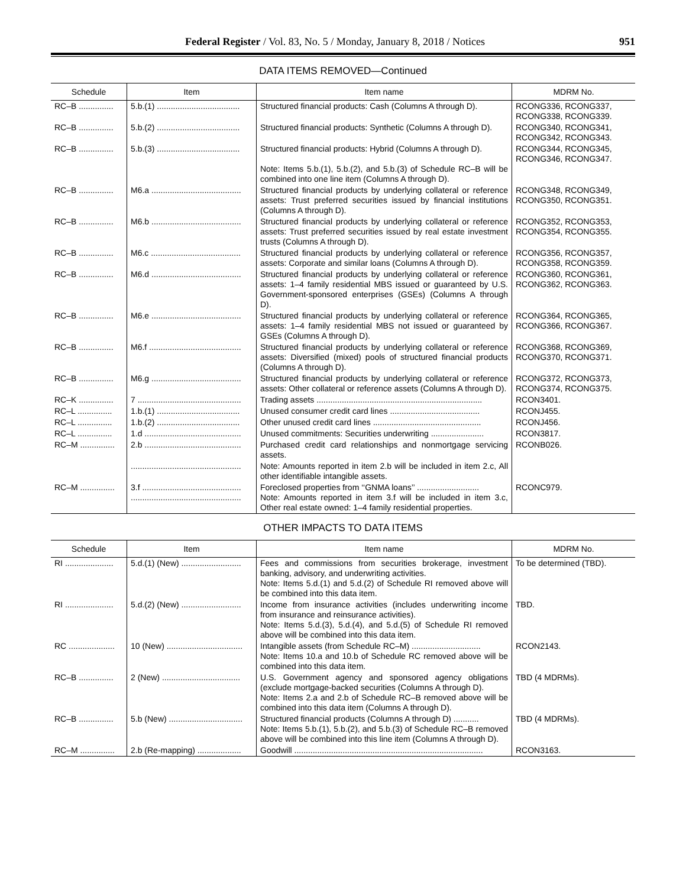Federal Register / Vol. 83, No. 5 / Monday, January 8, 2018 / Notices 951
DATA ITEMS REMOVED—Continued
| Schedule | Item | Item name | MDRM No. |
| --- | --- | --- | --- |
| RC–B ............... | 5.b.(1) .................................... | Structured financial products: Cash (Columns A through D). | RCONG336, RCONG337, RCONG338, RCONG339. |
| RC–B ............... | 5.b.(2) .................................... | Structured financial products: Synthetic (Columns A through D). | RCONG340, RCONG341, RCONG342, RCONG343. |
| RC–B ............... | 5.b.(3) .................................... | Structured financial products: Hybrid (Columns A through D). Note: Items 5.b.(1), 5.b.(2), and 5.b.(3) of Schedule RC–B will be combined into one line item (Columns A through D). | RCONG344, RCONG345, RCONG346, RCONG347. |
| RC–B ............... | M6.a ....................................... | Structured financial products by underlying collateral or reference assets: Trust preferred securities issued by financial institutions (Columns A through D). | RCONG348, RCONG349, RCONG350, RCONG351. |
| RC–B ............... | M6.b ....................................... | Structured financial products by underlying collateral or reference assets: Trust preferred securities issued by real estate investment trusts (Columns A through D). | RCONG352, RCONG353, RCONG354, RCONG355. |
| RC–B ............... | M6.c ....................................... | Structured financial products by underlying collateral or reference assets: Corporate and similar loans (Columns A through D). | RCONG356, RCONG357, RCONG358, RCONG359. |
| RC–B ............... | M6.d ....................................... | Structured financial products by underlying collateral or reference assets: 1–4 family residential MBS issued or guaranteed by U.S. Government-sponsored enterprises (GSEs) (Columns A through D). | RCONG360, RCONG361, RCONG362, RCONG363. |
| RC–B ............... | M6.e ....................................... | Structured financial products by underlying collateral or reference assets: 1–4 family residential MBS not issued or guaranteed by GSEs (Columns A through D). | RCONG364, RCONG365, RCONG366, RCONG367. |
| RC–B ............... | M6.f ........................................ | Structured financial products by underlying collateral or reference assets: Diversified (mixed) pools of structured financial products (Columns A through D). | RCONG368, RCONG369, RCONG370, RCONG371. |
| RC–B ............... | M6.g ....................................... | Structured financial products by underlying collateral or reference assets: Other collateral or reference assets (Columns A through D). | RCONG372, RCONG373, RCONG374, RCONG375. |
| RC–K ............... | 7 ............................................. | Trading assets ........................................................................ | RCON3401. |
| RC–L ............... | 1.b.(1) .................................... | Unused consumer credit card lines ....................................... | RCONJ455. |
| RC–L ............... | 1.b.(2) .................................... | Other unused credit card lines ............................................... | RCONJ456. |
| RC–L ............... | 1.d .......................................... | Unused commitments: Securities underwriting ....................... | RCON3817. |
| RC–M ............... | 2.b .......................................... | Purchased credit card relationships and nonmortgage servicing assets. | RCONB026. |
| | ................................................ | Note: Amounts reported in item 2.b will be included in item 2.c, All other identifiable intangible assets. | |
| RC–M ............... | 3.f ........................................... ................................................ | Foreclosed properties from ‘‘GNMA loans’’ ........................... Note: Amounts reported in item 3.f will be included in item 3.c, Other real estate owned: 1–4 family residential properties. | RCONC979. |
OTHER IMPACTS TO DATA ITEMS
| Schedule | Item | Item name | MDRM No. |
| --- | --- | --- | --- |
| RI ..................... | 5.d.(1) (New) .......................... | Fees and commissions from securities brokerage, investment banking, advisory, and underwriting activities. Note: Items 5.d.(1) and 5.d.(2) of Schedule RI removed above will be combined into this data item. | To be determined (TBD). |
| RI ..................... | 5.d.(2) (New) .......................... | Income from insurance activities (includes underwriting income from insurance and reinsurance activities). Note: Items 5.d.(3), 5.d.(4), and 5.d.(5) of Schedule RI removed above will be combined into this data item. | TBD. |
| RC .................... | 10 (New) ................................. | Intangible assets (from Schedule RC–M) .............................. Note: Items 10.a and 10.b of Schedule RC removed above will be combined into this data item. | RCON2143. |
| RC–B ............... | 2 (New) .................................. | U.S. Government agency and sponsored agency obligations (exclude mortgage-backed securities (Columns A through D). Note: Items 2.a and 2.b of Schedule RC–B removed above will be combined into this data item (Columns A through D). | TBD (4 MDRMs). |
| RC–B ............... | 5.b (New) ................................ | Structured financial products (Columns A through D) ........... Note: Items 5.b.(1), 5.b.(2), and 5.b.(3) of Schedule RC–B removed above will be combined into this line item (Columns A through D). | TBD (4 MDRMs). |
| RC–M ............... | 2.b (Re-mapping) ................... | Goodwill .................................................................................. | RCON3163. |